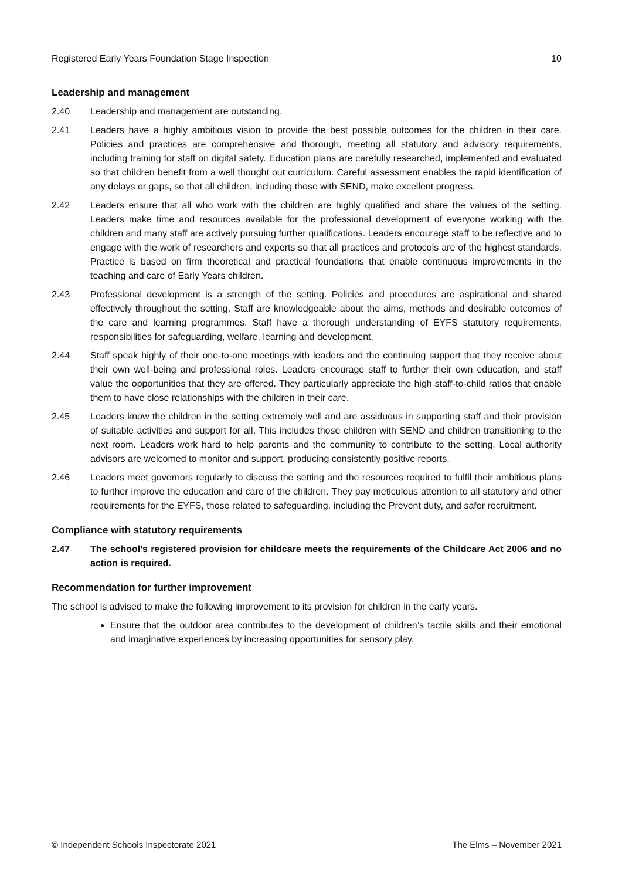Registered Early Years Foundation Stage Inspection 10
Leadership and management
2.40 Leadership and management are outstanding.
2.41 Leaders have a highly ambitious vision to provide the best possible outcomes for the children in their care. Policies and practices are comprehensive and thorough, meeting all statutory and advisory requirements, including training for staff on digital safety. Education plans are carefully researched, implemented and evaluated so that children benefit from a well thought out curriculum. Careful assessment enables the rapid identification of any delays or gaps, so that all children, including those with SEND, make excellent progress.
2.42 Leaders ensure that all who work with the children are highly qualified and share the values of the setting. Leaders make time and resources available for the professional development of everyone working with the children and many staff are actively pursuing further qualifications. Leaders encourage staff to be reflective and to engage with the work of researchers and experts so that all practices and protocols are of the highest standards. Practice is based on firm theoretical and practical foundations that enable continuous improvements in the teaching and care of Early Years children.
2.43 Professional development is a strength of the setting. Policies and procedures are aspirational and shared effectively throughout the setting. Staff are knowledgeable about the aims, methods and desirable outcomes of the care and learning programmes. Staff have a thorough understanding of EYFS statutory requirements, responsibilities for safeguarding, welfare, learning and development.
2.44 Staff speak highly of their one-to-one meetings with leaders and the continuing support that they receive about their own well-being and professional roles. Leaders encourage staff to further their own education, and staff value the opportunities that they are offered. They particularly appreciate the high staff-to-child ratios that enable them to have close relationships with the children in their care.
2.45 Leaders know the children in the setting extremely well and are assiduous in supporting staff and their provision of suitable activities and support for all. This includes those children with SEND and children transitioning to the next room. Leaders work hard to help parents and the community to contribute to the setting. Local authority advisors are welcomed to monitor and support, producing consistently positive reports.
2.46 Leaders meet governors regularly to discuss the setting and the resources required to fulfil their ambitious plans to further improve the education and care of the children. They pay meticulous attention to all statutory and other requirements for the EYFS, those related to safeguarding, including the Prevent duty, and safer recruitment.
Compliance with statutory requirements
2.47 The school’s registered provision for childcare meets the requirements of the Childcare Act 2006 and no action is required.
Recommendation for further improvement
The school is advised to make the following improvement to its provision for children in the early years.
Ensure that the outdoor area contributes to the development of children’s tactile skills and their emotional and imaginative experiences by increasing opportunities for sensory play.
© Independent Schools Inspectorate 2021 The Elms – November 2021